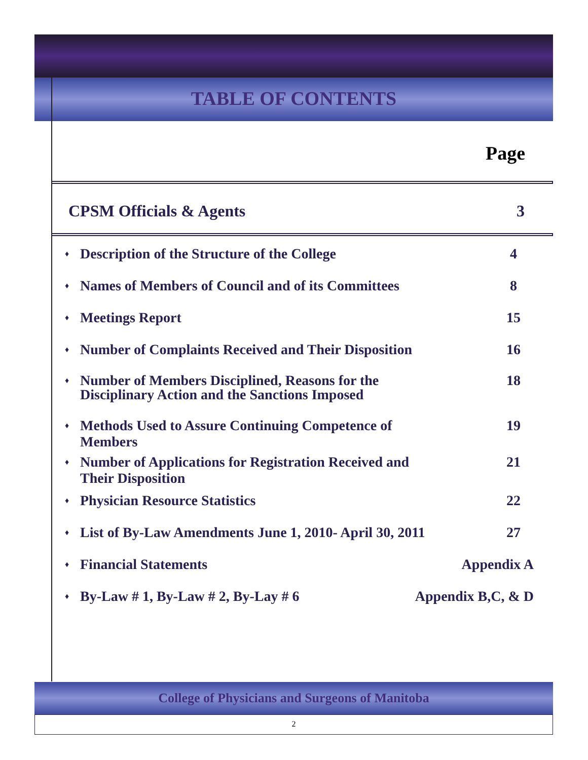TABLE OF CONTENTS
Page
CPSM Officials & Agents 3
♦ Description of the Structure of the College
4
♦ Names of Members of Council and of its Committees
8
♦ Meetings Report 15
♦ Number of Complaints Received and Their Disposition
16
♦ Number of Members Disciplined, Reasons for the
Disciplinary Action and the Sanctions Imposed
18
♦ Methods Used to Assure Continuing Competence of
Members
19
♦ Number of Applications for Registration Received and
Their Disposition
21
♦ Physician Resource Statistics
22
♦ List of By-Law Amendments June 1, 2010- April 30, 2011
27
♦ Financial Statements Appendix A
♦ By-Law # 1, By-Law # 2, By-Lay # 6
Appendix B,C, & D
College of Physicians and Surgeons of Manitoba
2